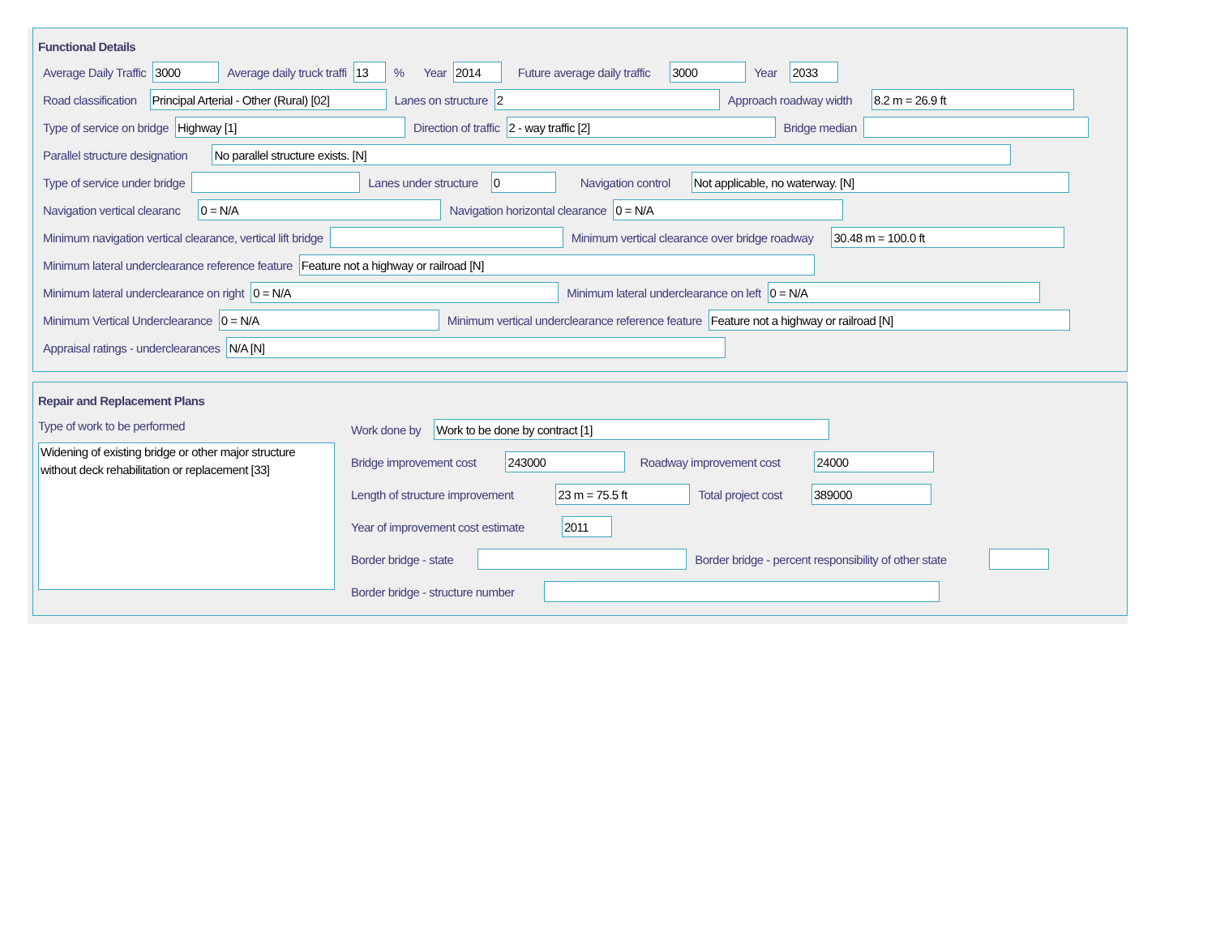Functional Details
Average Daily Traffic 3000 Average daily truck traffi 13% Year 2014 Future average daily traffic 3000 Year 2033
Road classification Principal Arterial - Other (Rural) [02] Lanes on structure 2 Approach roadway width 8.2 m = 26.9 ft
Type of service on bridge Highway [1] Direction of traffic 2 - way traffic [2] Bridge median
Parallel structure designation No parallel structure exists. [N]
Type of service under bridge Lanes under structure 0 Navigation control Not applicable, no waterway. [N]
Navigation vertical clearanc 0 = N/A Navigation horizontal clearance 0 = N/A
Minimum navigation vertical clearance, vertical lift bridge Minimum vertical clearance over bridge roadway 30.48 m = 100.0 ft
Minimum lateral underclearance reference feature Feature not a highway or railroad [N]
Minimum lateral underclearance on right 0 = N/A Minimum lateral underclearance on left 0 = N/A
Minimum Vertical Underclearance 0 = N/A Minimum vertical underclearance reference feature Feature not a highway or railroad [N]
Appraisal ratings - underclearances N/A [N]
Repair and Replacement Plans
Type of work to be performed
Widening of existing bridge or other major structure without deck rehabilitation or replacement [33]
Work done by Work to be done by contract [1]
Bridge improvement cost 243000 Roadway improvement cost 24000
Length of structure improvement 23 m = 75.5 ft Total project cost 389000
Year of improvement cost estimate 2011
Border bridge - state Border bridge - percent responsibility of other state
Border bridge - structure number